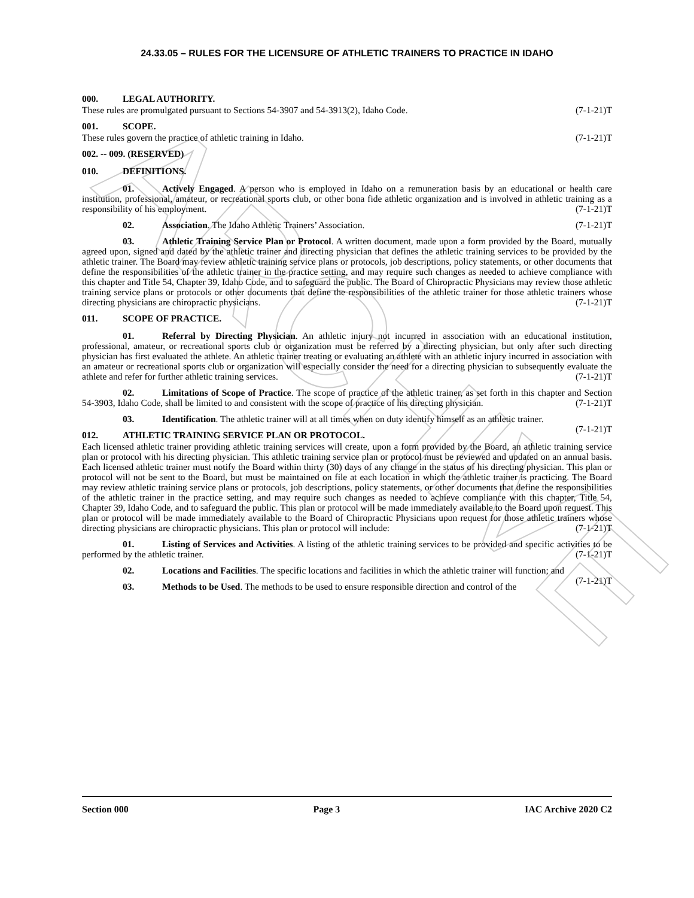ARCHIVE
24.33.05 – RULES FOR THE LICENSURE OF ATHLETIC TRAINERS TO PRACTICE IN IDAHO
000. LEGAL AUTHORITY.
These rules are promulgated pursuant to Sections 54-3907 and 54-3913(2), Idaho Code. (7-1-21)T
001. SCOPE.
These rules govern the practice of athletic training in Idaho. (7-1-21)T
002. -- 009. (RESERVED)
010. DEFINITIONS.
01. Actively Engaged. A person who is employed in Idaho on a remuneration basis by an educational or health care institution, professional, amateur, or recreational sports club, or other bona fide athletic organization and is involved in athletic training as a responsibility of his employment. (7-1-21)T
02. Association. The Idaho Athletic Trainers’ Association. (7-1-21)T
03. Athletic Training Service Plan or Protocol. A written document, made upon a form provided by the Board, mutually agreed upon, signed and dated by the athletic trainer and directing physician that defines the athletic training services to be provided by the athletic trainer. The Board may review athletic training service plans or protocols, job descriptions, policy statements, or other documents that define the responsibilities of the athletic trainer in the practice setting, and may require such changes as needed to achieve compliance with this chapter and Title 54, Chapter 39, Idaho Code, and to safeguard the public. The Board of Chiropractic Physicians may review those athletic training service plans or protocols or other documents that define the responsibilities of the athletic trainer for those athletic trainers whose directing physicians are chiropractic physicians. (7-1-21)T
011. SCOPE OF PRACTICE.
01. Referral by Directing Physician. An athletic injury not incurred in association with an educational institution, professional, amateur, or recreational sports club or organization must be referred by a directing physician, but only after such directing physician has first evaluated the athlete. An athletic trainer treating or evaluating an athlete with an athletic injury incurred in association with an amateur or recreational sports club or organization will especially consider the need for a directing physician to subsequently evaluate the athlete and refer for further athletic training services. (7-1-21)T
02. Limitations of Scope of Practice. The scope of practice of the athletic trainer, as set forth in this chapter and Section 54-3903, Idaho Code, shall be limited to and consistent with the scope of practice of his directing physician. (7-1-21)T
03. Identification. The athletic trainer will at all times when on duty identify himself as an athletic trainer. (7-1-21)T
012. ATHLETIC TRAINING SERVICE PLAN OR PROTOCOL.
Each licensed athletic trainer providing athletic training services will create, upon a form provided by the Board, an athletic training service plan or protocol with his directing physician. This athletic training service plan or protocol must be reviewed and updated on an annual basis. Each licensed athletic trainer must notify the Board within thirty (30) days of any change in the status of his directing physician. This plan or protocol will not be sent to the Board, but must be maintained on file at each location in which the athletic trainer is practicing. The Board may review athletic training service plans or protocols, job descriptions, policy statements, or other documents that define the responsibilities of the athletic trainer in the practice setting, and may require such changes as needed to achieve compliance with this chapter, Title 54, Chapter 39, Idaho Code, and to safeguard the public. This plan or protocol will be made immediately available to the Board upon request. This plan or protocol will be made immediately available to the Board of Chiropractic Physicians upon request for those athletic trainers whose directing physicians are chiropractic physicians. This plan or protocol will include: (7-1-21)T
01. Listing of Services and Activities. A listing of the athletic training services to be provided and specific activities to be performed by the athletic trainer. (7-1-21)T
02. Locations and Facilities. The specific locations and facilities in which the athletic trainer will function; and (7-1-21)T
03. Methods to be Used. The methods to be used to ensure responsible direction and control of the
Section 000 Page 3 IAC Archive 2020 C2